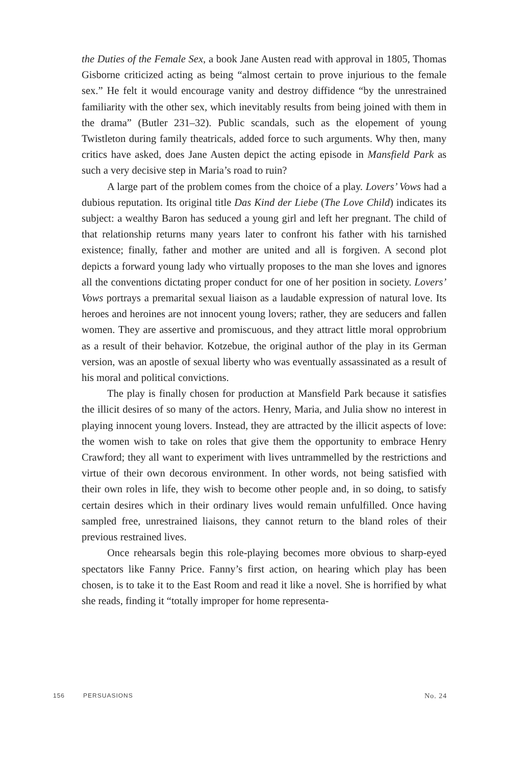the Duties of the Female Sex, a book Jane Austen read with approval in 1805, Thomas Gisborne criticized acting as being “almost certain to prove injurious to the female sex.” He felt it would encourage vanity and destroy diffidence “by the unrestrained familiarity with the other sex, which inevitably results from being joined with them in the drama” (Butler 231–32). Public scandals, such as the elopement of young Twistleton during family theatricals, added force to such arguments. Why then, many critics have asked, does Jane Austen depict the acting episode in Mansfield Park as such a very decisive step in Maria’s road to ruin?
A large part of the problem comes from the choice of a play. Lovers’ Vows had a dubious reputation. Its original title Das Kind der Liebe (The Love Child) indicates its subject: a wealthy Baron has seduced a young girl and left her pregnant. The child of that relationship returns many years later to confront his father with his tarnished existence; finally, father and mother are united and all is forgiven. A second plot depicts a forward young lady who virtually proposes to the man she loves and ignores all the conventions dictating proper conduct for one of her position in society. Lovers’ Vows portrays a premarital sexual liaison as a laudable expression of natural love. Its heroes and heroines are not innocent young lovers; rather, they are seducers and fallen women. They are assertive and promiscuous, and they attract little moral opprobrium as a result of their behavior. Kotzebue, the original author of the play in its German version, was an apostle of sexual liberty who was eventually assassinated as a result of his moral and political convictions.
The play is finally chosen for production at Mansfield Park because it satisfies the illicit desires of so many of the actors. Henry, Maria, and Julia show no interest in playing innocent young lovers. Instead, they are attracted by the illicit aspects of love: the women wish to take on roles that give them the opportunity to embrace Henry Crawford; they all want to experiment with lives untrammelled by the restrictions and virtue of their own decorous environment. In other words, not being satisfied with their own roles in life, they wish to become other people and, in so doing, to satisfy certain desires which in their ordinary lives would remain unfulfilled. Once having sampled free, unrestrained liaisons, they cannot return to the bland roles of their previous restrained lives.
Once rehearsals begin this role-playing becomes more obvious to sharp-eyed spectators like Fanny Price. Fanny’s first action, on hearing which play has been chosen, is to take it to the East Room and read it like a novel. She is horrified by what she reads, finding it “totally improper for home representa-
156 PERSUASIONS No. 24